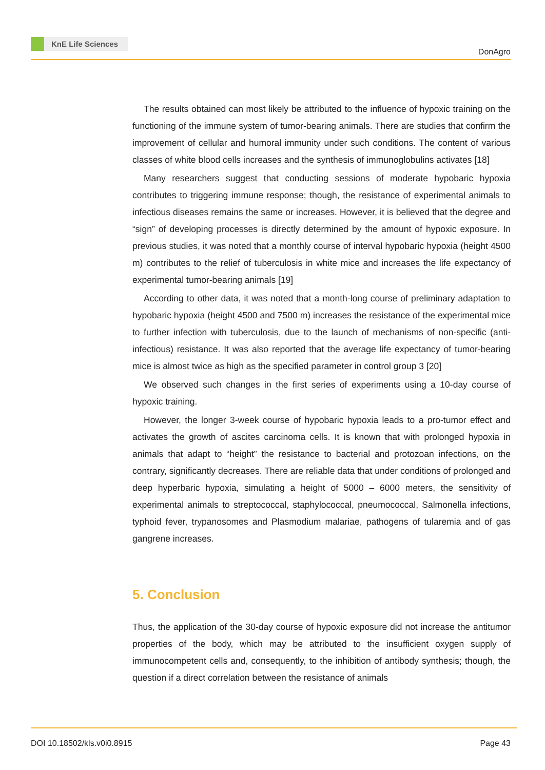KnE Life Sciences
DonAgro
The results obtained can most likely be attributed to the influence of hypoxic training on the functioning of the immune system of tumor-bearing animals. There are studies that confirm the improvement of cellular and humoral immunity under such conditions. The content of various classes of white blood cells increases and the synthesis of immunoglobulins activates [18]
Many researchers suggest that conducting sessions of moderate hypobaric hypoxia contributes to triggering immune response; though, the resistance of experimental animals to infectious diseases remains the same or increases. However, it is believed that the degree and “sign” of developing processes is directly determined by the amount of hypoxic exposure. In previous studies, it was noted that a monthly course of interval hypobaric hypoxia (height 4500 m) contributes to the relief of tuberculosis in white mice and increases the life expectancy of experimental tumor-bearing animals [19]
According to other data, it was noted that a month-long course of preliminary adaptation to hypobaric hypoxia (height 4500 and 7500 m) increases the resistance of the experimental mice to further infection with tuberculosis, due to the launch of mechanisms of non-specific (anti-infectious) resistance. It was also reported that the average life expectancy of tumor-bearing mice is almost twice as high as the specified parameter in control group 3 [20]
We observed such changes in the first series of experiments using a 10-day course of hypoxic training.
However, the longer 3-week course of hypobaric hypoxia leads to a pro-tumor effect and activates the growth of ascites carcinoma cells. It is known that with prolonged hypoxia in animals that adapt to “height” the resistance to bacterial and protozoan infections, on the contrary, significantly decreases. There are reliable data that under conditions of prolonged and deep hyperbaric hypoxia, simulating a height of 5000 – 6000 meters, the sensitivity of experimental animals to streptococcal, staphylococcal, pneumococcal, Salmonella infections, typhoid fever, trypanosomes and Plasmodium malariae, pathogens of tularemia and of gas gangrene increases.
5. Conclusion
Thus, the application of the 30-day course of hypoxic exposure did not increase the antitumor properties of the body, which may be attributed to the insufficient oxygen supply of immunocompetent cells and, consequently, to the inhibition of antibody synthesis; though, the question if a direct correlation between the resistance of animals
DOI 10.18502/kls.v0i0.8915 Page 43